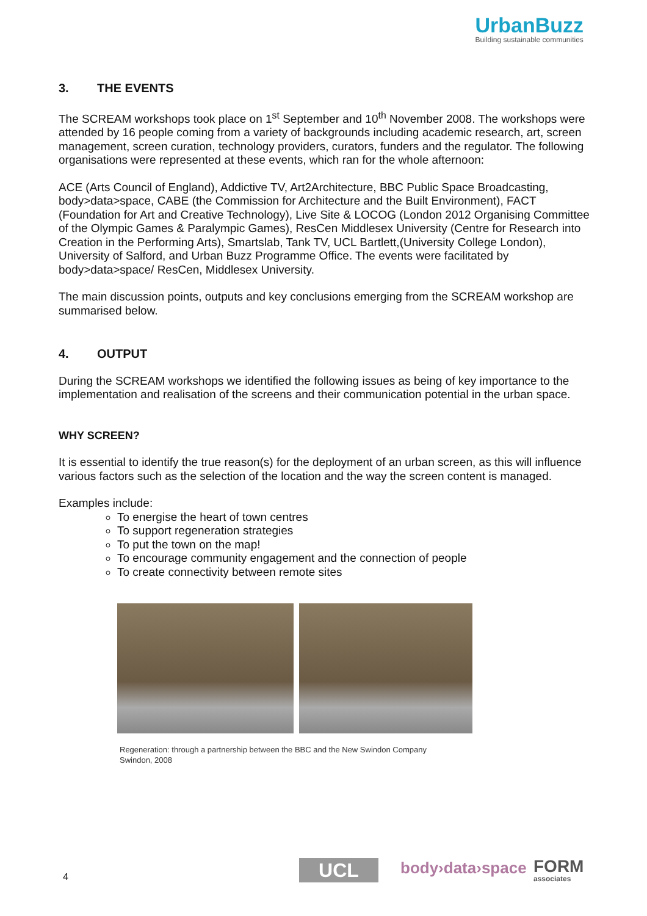UrbanBuzz
Building sustainable communities
3. THE EVENTS
The SCREAM workshops took place on 1<sup>st</sup> September and 10<sup>th</sup> November 2008. The workshops were attended by 16 people coming from a variety of backgrounds including academic research, art, screen management, screen curation, technology providers, curators, funders and the regulator. The following organisations were represented at these events, which ran for the whole afternoon:
ACE (Arts Council of England), Addictive TV, Art2Architecture, BBC Public Space Broadcasting, body>data>space, CABE (the Commission for Architecture and the Built Environment), FACT (Foundation for Art and Creative Technology), Live Site & LOCOG (London 2012 Organising Committee of the Olympic Games & Paralympic Games), ResCen Middlesex University (Centre for Research into Creation in the Performing Arts), Smartslab, Tank TV, UCL Bartlett,(University College London), University of Salford, and Urban Buzz Programme Office. The events were facilitated by body>data>space/ ResCen, Middlesex University.
The main discussion points, outputs and key conclusions emerging from the SCREAM workshop are summarised below.
4. OUTPUT
During the SCREAM workshops we identified the following issues as being of key importance to the implementation and realisation of the screens and their communication potential in the urban space.
WHY SCREEN?
It is essential to identify the true reason(s) for the deployment of an urban screen, as this will influence various factors such as the selection of the location and the way the screen content is managed.
Examples include:
To energise the heart of town centres
To support regeneration strategies
To put the town on the map!
To encourage community engagement and the connection of people
To create connectivity between remote sites
Regeneration: through a partnership between the BBC and the New Swindon Company
Swindon, 2008
4 UCL body›data›space FORM
associates